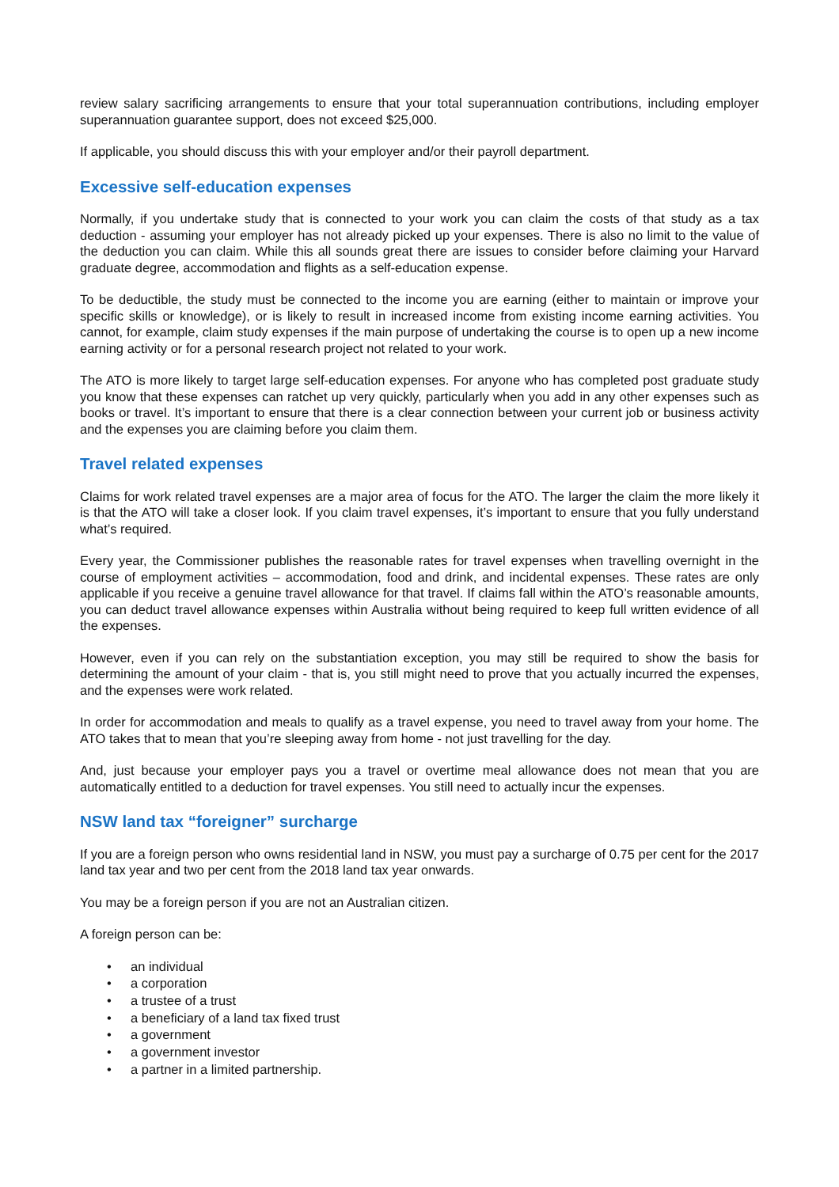review salary sacrificing arrangements to ensure that your total superannuation contributions, including employer superannuation guarantee support, does not exceed $25,000.
If applicable, you should discuss this with your employer and/or their payroll department.
Excessive self-education expenses
Normally, if you undertake study that is connected to your work you can claim the costs of that study as a tax deduction - assuming your employer has not already picked up your expenses. There is also no limit to the value of the deduction you can claim. While this all sounds great there are issues to consider before claiming your Harvard graduate degree, accommodation and flights as a self-education expense.
To be deductible, the study must be connected to the income you are earning (either to maintain or improve your specific skills or knowledge), or is likely to result in increased income from existing income earning activities. You cannot, for example, claim study expenses if the main purpose of undertaking the course is to open up a new income earning activity or for a personal research project not related to your work.
The ATO is more likely to target large self-education expenses. For anyone who has completed post graduate study you know that these expenses can ratchet up very quickly, particularly when you add in any other expenses such as books or travel. It’s important to ensure that there is a clear connection between your current job or business activity and the expenses you are claiming before you claim them.
Travel related expenses
Claims for work related travel expenses are a major area of focus for the ATO. The larger the claim the more likely it is that the ATO will take a closer look. If you claim travel expenses, it’s important to ensure that you fully understand what’s required.
Every year, the Commissioner publishes the reasonable rates for travel expenses when travelling overnight in the course of employment activities – accommodation, food and drink, and incidental expenses. These rates are only applicable if you receive a genuine travel allowance for that travel. If claims fall within the ATO’s reasonable amounts, you can deduct travel allowance expenses within Australia without being required to keep full written evidence of all the expenses.
However, even if you can rely on the substantiation exception, you may still be required to show the basis for determining the amount of your claim - that is, you still might need to prove that you actually incurred the expenses, and the expenses were work related.
In order for accommodation and meals to qualify as a travel expense, you need to travel away from your home. The ATO takes that to mean that you’re sleeping away from home - not just travelling for the day.
And, just because your employer pays you a travel or overtime meal allowance does not mean that you are automatically entitled to a deduction for travel expenses. You still need to actually incur the expenses.
NSW land tax “foreigner” surcharge
If you are a foreign person who owns residential land in NSW, you must pay a surcharge of 0.75 per cent for the 2017 land tax year and two per cent from the 2018 land tax year onwards.
You may be a foreign person if you are not an Australian citizen.
A foreign person can be:
• an individual
• a corporation
• a trustee of a trust
• a beneficiary of a land tax fixed trust
• a government
• a government investor
• a partner in a limited partnership.